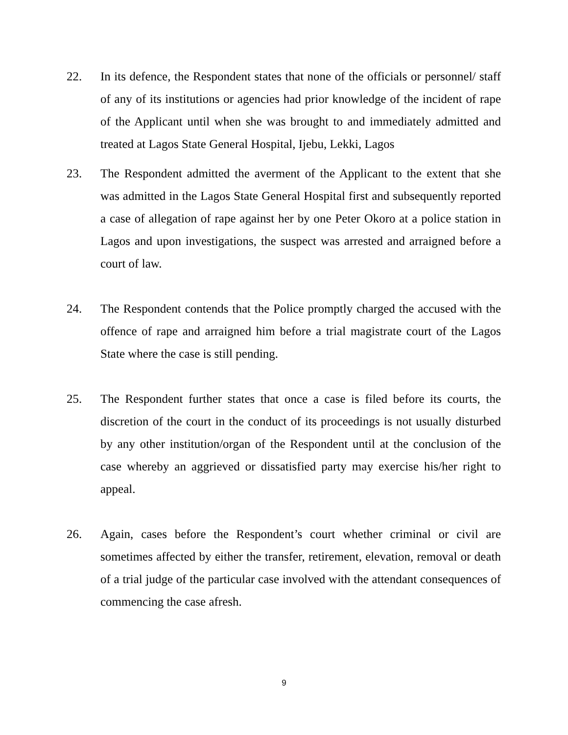22. In its defence, the Respondent states that none of the officials or personnel/ staff of any of its institutions or agencies had prior knowledge of the incident of rape of the Applicant until when she was brought to and immediately admitted and treated at Lagos State General Hospital, Ijebu, Lekki, Lagos
23. The Respondent admitted the averment of the Applicant to the extent that she was admitted in the Lagos State General Hospital first and subsequently reported a case of allegation of rape against her by one Peter Okoro at a police station in Lagos and upon investigations, the suspect was arrested and arraigned before a court of law.
24. The Respondent contends that the Police promptly charged the accused with the offence of rape and arraigned him before a trial magistrate court of the Lagos State where the case is still pending.
25. The Respondent further states that once a case is filed before its courts, the discretion of the court in the conduct of its proceedings is not usually disturbed by any other institution/organ of the Respondent until at the conclusion of the case whereby an aggrieved or dissatisfied party may exercise his/her right to appeal.
26. Again, cases before the Respondent’s court whether criminal or civil are sometimes affected by either the transfer, retirement, elevation, removal or death of a trial judge of the particular case involved with the attendant consequences of commencing the case afresh.
9